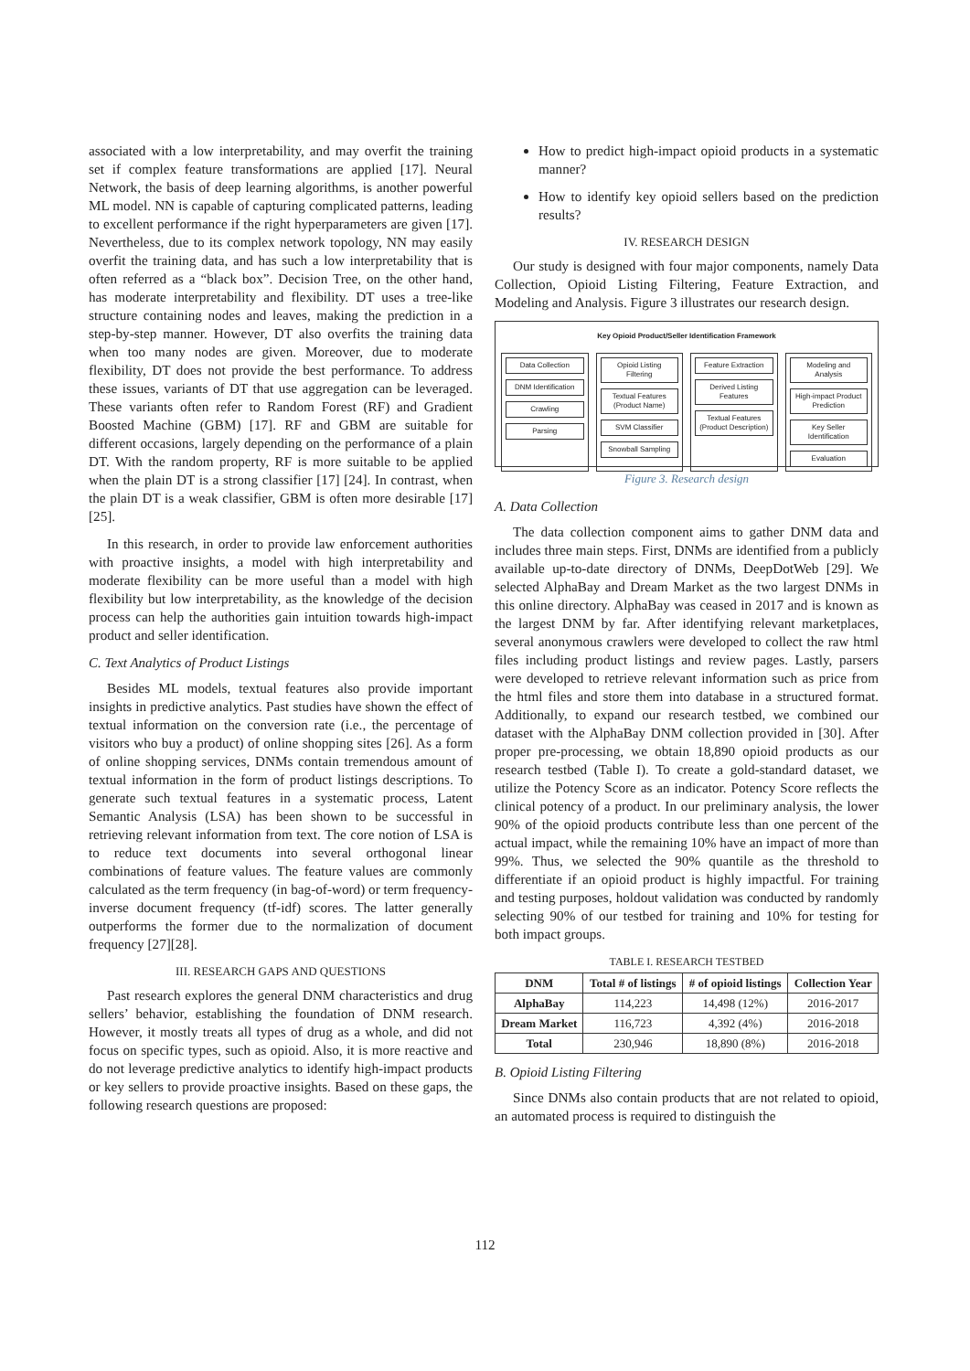associated with a low interpretability, and may overfit the training set if complex feature transformations are applied [17]. Neural Network, the basis of deep learning algorithms, is another powerful ML model. NN is capable of capturing complicated patterns, leading to excellent performance if the right hyperparameters are given [17]. Nevertheless, due to its complex network topology, NN may easily overfit the training data, and has such a low interpretability that is often referred as a “black box”. Decision Tree, on the other hand, has moderate interpretability and flexibility. DT uses a tree-like structure containing nodes and leaves, making the prediction in a step-by-step manner. However, DT also overfits the training data when too many nodes are given. Moreover, due to moderate flexibility, DT does not provide the best performance. To address these issues, variants of DT that use aggregation can be leveraged. These variants often refer to Random Forest (RF) and Gradient Boosted Machine (GBM) [17]. RF and GBM are suitable for different occasions, largely depending on the performance of a plain DT. With the random property, RF is more suitable to be applied when the plain DT is a strong classifier [17] [24]. In contrast, when the plain DT is a weak classifier, GBM is often more desirable [17][25].
In this research, in order to provide law enforcement authorities with proactive insights, a model with high interpretability and moderate flexibility can be more useful than a model with high flexibility but low interpretability, as the knowledge of the decision process can help the authorities gain intuition towards high-impact product and seller identification.
C. Text Analytics of Product Listings
Besides ML models, textual features also provide important insights in predictive analytics. Past studies have shown the effect of textual information on the conversion rate (i.e., the percentage of visitors who buy a product) of online shopping sites [26]. As a form of online shopping services, DNMs contain tremendous amount of textual information in the form of product listings descriptions. To generate such textual features in a systematic process, Latent Semantic Analysis (LSA) has been shown to be successful in retrieving relevant information from text. The core notion of LSA is to reduce text documents into several orthogonal linear combinations of feature values. The feature values are commonly calculated as the term frequency (in bag-of-word) or term frequency-inverse document frequency (tf-idf) scores. The latter generally outperforms the former due to the normalization of document frequency [27][28].
III. RESEARCH GAPS AND QUESTIONS
Past research explores the general DNM characteristics and drug sellers’ behavior, establishing the foundation of DNM research. However, it mostly treats all types of drug as a whole, and did not focus on specific types, such as opioid. Also, it is more reactive and do not leverage predictive analytics to identify high-impact products or key sellers to provide proactive insights. Based on these gaps, the following research questions are proposed:
How to predict high-impact opioid products in a systematic manner?
How to identify key opioid sellers based on the prediction results?
IV. RESEARCH DESIGN
Our study is designed with four major components, namely Data Collection, Opioid Listing Filtering, Feature Extraction, and Modeling and Analysis. Figure 3 illustrates our research design.
Key Opioid Product/Seller Identification Framework
Data Collection
DNM Identification
Crawling
Parsing
Opioid Listing Filtering
Textual Features (Product Name)
SVM Classifier
Snowball Sampling
Feature Extraction
Derived Listing Features
Textual Features (Product Description)
Modeling and Analysis
High-impact Product Prediction
Key Seller Identification
Evaluation
Figure 3. Research design
A. Data Collection
The data collection component aims to gather DNM data and includes three main steps. First, DNMs are identified from a publicly available up-to-date directory of DNMs, DeepDotWeb [29]. We selected AlphaBay and Dream Market as the two largest DNMs in this online directory. AlphaBay was ceased in 2017 and is known as the largest DNM by far. After identifying relevant marketplaces, several anonymous crawlers were developed to collect the raw html files including product listings and review pages. Lastly, parsers were developed to retrieve relevant information such as price from the html files and store them into database in a structured format. Additionally, to expand our research testbed, we combined our dataset with the AlphaBay DNM collection provided in [30]. After proper pre-processing, we obtain 18,890 opioid products as our research testbed (Table I). To create a gold-standard dataset, we utilize the Potency Score as an indicator. Potency Score reflects the clinical potency of a product. In our preliminary analysis, the lower 90% of the opioid products contribute less than one percent of the actual impact, while the remaining 10% have an impact of more than 99%. Thus, we selected the 90% quantile as the threshold to differentiate if an opioid product is highly impactful. For training and testing purposes, holdout validation was conducted by randomly selecting 90% of our testbed for training and 10% for testing for both impact groups.
TABLE I. RESEARCH TESTBED
| DNM | Total # of listings | # of opioid listings | Collection Year |
| --- | --- | --- | --- |
| AlphaBay | 114,223 | 14,498 (12%) | 2016-2017 |
| Dream Market | 116,723 | 4,392 (4%) | 2016-2018 |
| Total | 230,946 | 18,890 (8%) | 2016-2018 |
B. Opioid Listing Filtering
Since DNMs also contain products that are not related to opioid, an automated process is required to distinguish the
112